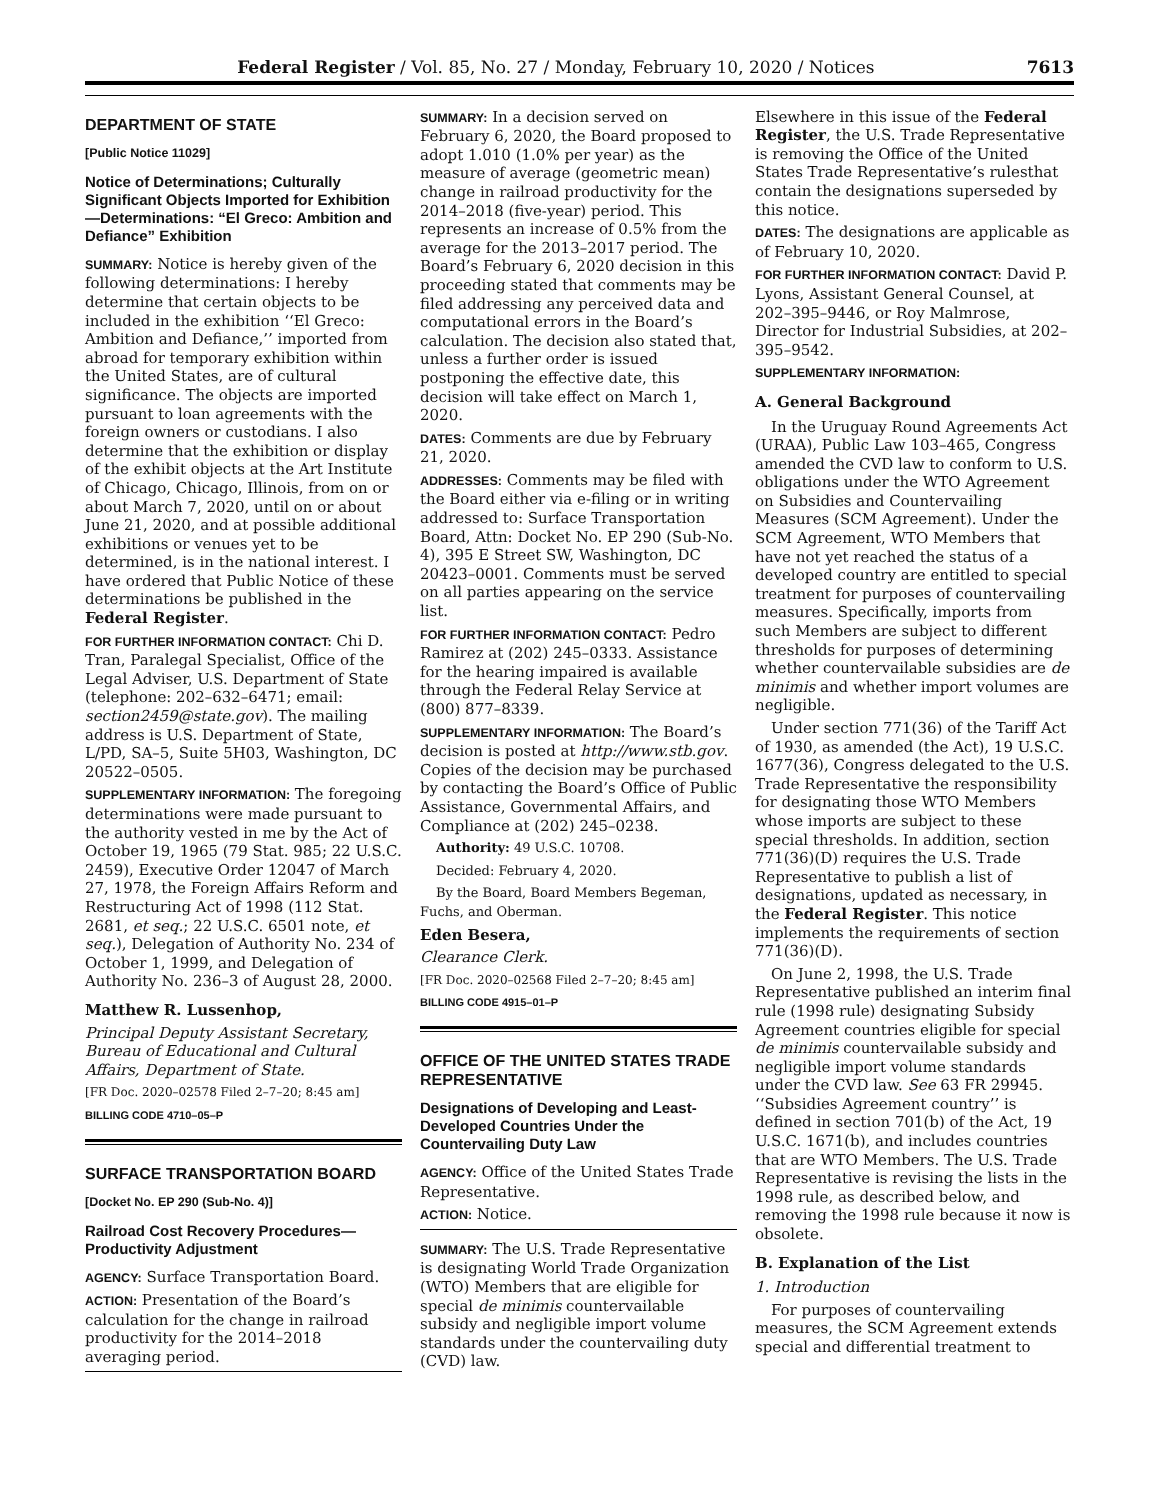Federal Register / Vol. 85, No. 27 / Monday, February 10, 2020 / Notices 7613
DEPARTMENT OF STATE
[Public Notice 11029]
Notice of Determinations; Culturally Significant Objects Imported for Exhibition—Determinations: “El Greco: Ambition and Defiance” Exhibition
SUMMARY: Notice is hereby given of the following determinations: I hereby determine that certain objects to be included in the exhibition ‘‘El Greco: Ambition and Defiance,’’ imported from abroad for temporary exhibition within the United States, are of cultural significance. The objects are imported pursuant to loan agreements with the foreign owners or custodians. I also determine that the exhibition or display of the exhibit objects at the Art Institute of Chicago, Chicago, Illinois, from on or about March 7, 2020, until on or about June 21, 2020, and at possible additional exhibitions or venues yet to be determined, is in the national interest. I have ordered that Public Notice of these determinations be published in the Federal Register.
FOR FURTHER INFORMATION CONTACT: Chi D. Tran, Paralegal Specialist, Office of the Legal Adviser, U.S. Department of State (telephone: 202–632–6471; email: section2459@state.gov). The mailing address is U.S. Department of State, L/PD, SA–5, Suite 5H03, Washington, DC 20522–0505.
SUPPLEMENTARY INFORMATION: The foregoing determinations were made pursuant to the authority vested in me by the Act of October 19, 1965 (79 Stat. 985; 22 U.S.C. 2459), Executive Order 12047 of March 27, 1978, the Foreign Affairs Reform and Restructuring Act of 1998 (112 Stat. 2681, et seq.; 22 U.S.C. 6501 note, et seq.), Delegation of Authority No. 234 of October 1, 1999, and Delegation of Authority No. 236–3 of August 28, 2000.
Matthew R. Lussenhop,
Principal Deputy Assistant Secretary, Bureau of Educational and Cultural Affairs, Department of State.
[FR Doc. 2020–02578 Filed 2–7–20; 8:45 am]
BILLING CODE 4710–05–P
SURFACE TRANSPORTATION BOARD
[Docket No. EP 290 (Sub-No. 4)]
Railroad Cost Recovery Procedures—Productivity Adjustment
AGENCY: Surface Transportation Board.
ACTION: Presentation of the Board’s calculation for the change in railroad productivity for the 2014–2018 averaging period.
SUMMARY: In a decision served on February 6, 2020, the Board proposed to adopt 1.010 (1.0% per year) as the measure of average (geometric mean) change in railroad productivity for the 2014–2018 (five-year) period. This represents an increase of 0.5% from the average for the 2013–2017 period. The Board’s February 6, 2020 decision in this proceeding stated that comments may be filed addressing any perceived data and computational errors in the Board’s calculation. The decision also stated that, unless a further order is issued postponing the effective date, this decision will take effect on March 1, 2020.
DATES: Comments are due by February 21, 2020.
ADDRESSES: Comments may be filed with the Board either via e-filing or in writing addressed to: Surface Transportation Board, Attn: Docket No. EP 290 (Sub-No. 4), 395 E Street SW, Washington, DC 20423–0001. Comments must be served on all parties appearing on the service list.
FOR FURTHER INFORMATION CONTACT: Pedro Ramirez at (202) 245–0333. Assistance for the hearing impaired is available through the Federal Relay Service at (800) 877–8339.
SUPPLEMENTARY INFORMATION: The Board’s decision is posted at http://www.stb.gov. Copies of the decision may be purchased by contacting the Board’s Office of Public Assistance, Governmental Affairs, and Compliance at (202) 245–0238.
Authority: 49 U.S.C. 10708.
Decided: February 4, 2020.
By the Board, Board Members Begeman, Fuchs, and Oberman.
Eden Besera,
Clearance Clerk.
[FR Doc. 2020–02568 Filed 2–7–20; 8:45 am]
BILLING CODE 4915–01–P
OFFICE OF THE UNITED STATES TRADE REPRESENTATIVE
Designations of Developing and Least-Developed Countries Under the Countervailing Duty Law
AGENCY: Office of the United States Trade Representative.
ACTION: Notice.
SUMMARY: The U.S. Trade Representative is designating World Trade Organization (WTO) Members that are eligible for special de minimis countervailable subsidy and negligible import volume standards under the countervailing duty (CVD) law.
Elsewhere in this issue of the Federal Register, the U.S. Trade Representative is removing the Office of the United States Trade Representative’s rulesthat contain the designations superseded by this notice.
DATES: The designations are applicable as of February 10, 2020.
FOR FURTHER INFORMATION CONTACT: David P. Lyons, Assistant General Counsel, at 202–395–9446, or Roy Malmrose, Director for Industrial Subsidies, at 202–395–9542.
SUPPLEMENTARY INFORMATION:
A. General Background
In the Uruguay Round Agreements Act (URAA), Public Law 103–465, Congress amended the CVD law to conform to U.S. obligations under the WTO Agreement on Subsidies and Countervailing Measures (SCM Agreement). Under the SCM Agreement, WTO Members that have not yet reached the status of a developed country are entitled to special treatment for purposes of countervailing measures. Specifically, imports from such Members are subject to different thresholds for purposes of determining whether countervailable subsidies are de minimis and whether import volumes are negligible.
Under section 771(36) of the Tariff Act of 1930, as amended (the Act), 19 U.S.C. 1677(36), Congress delegated to the U.S. Trade Representative the responsibility for designating those WTO Members whose imports are subject to these special thresholds. In addition, section 771(36)(D) requires the U.S. Trade Representative to publish a list of designations, updated as necessary, in the Federal Register. This notice implements the requirements of section 771(36)(D).
On June 2, 1998, the U.S. Trade Representative published an interim final rule (1998 rule) designating Subsidy Agreement countries eligible for special de minimis countervailable subsidy and negligible import volume standards under the CVD law. See 63 FR 29945. ‘‘Subsidies Agreement country’’ is defined in section 701(b) of the Act, 19 U.S.C. 1671(b), and includes countries that are WTO Members. The U.S. Trade Representative is revising the lists in the 1998 rule, as described below, and removing the 1998 rule because it now is obsolete.
B. Explanation of the List
1. Introduction
For purposes of countervailing measures, the SCM Agreement extends special and differential treatment to